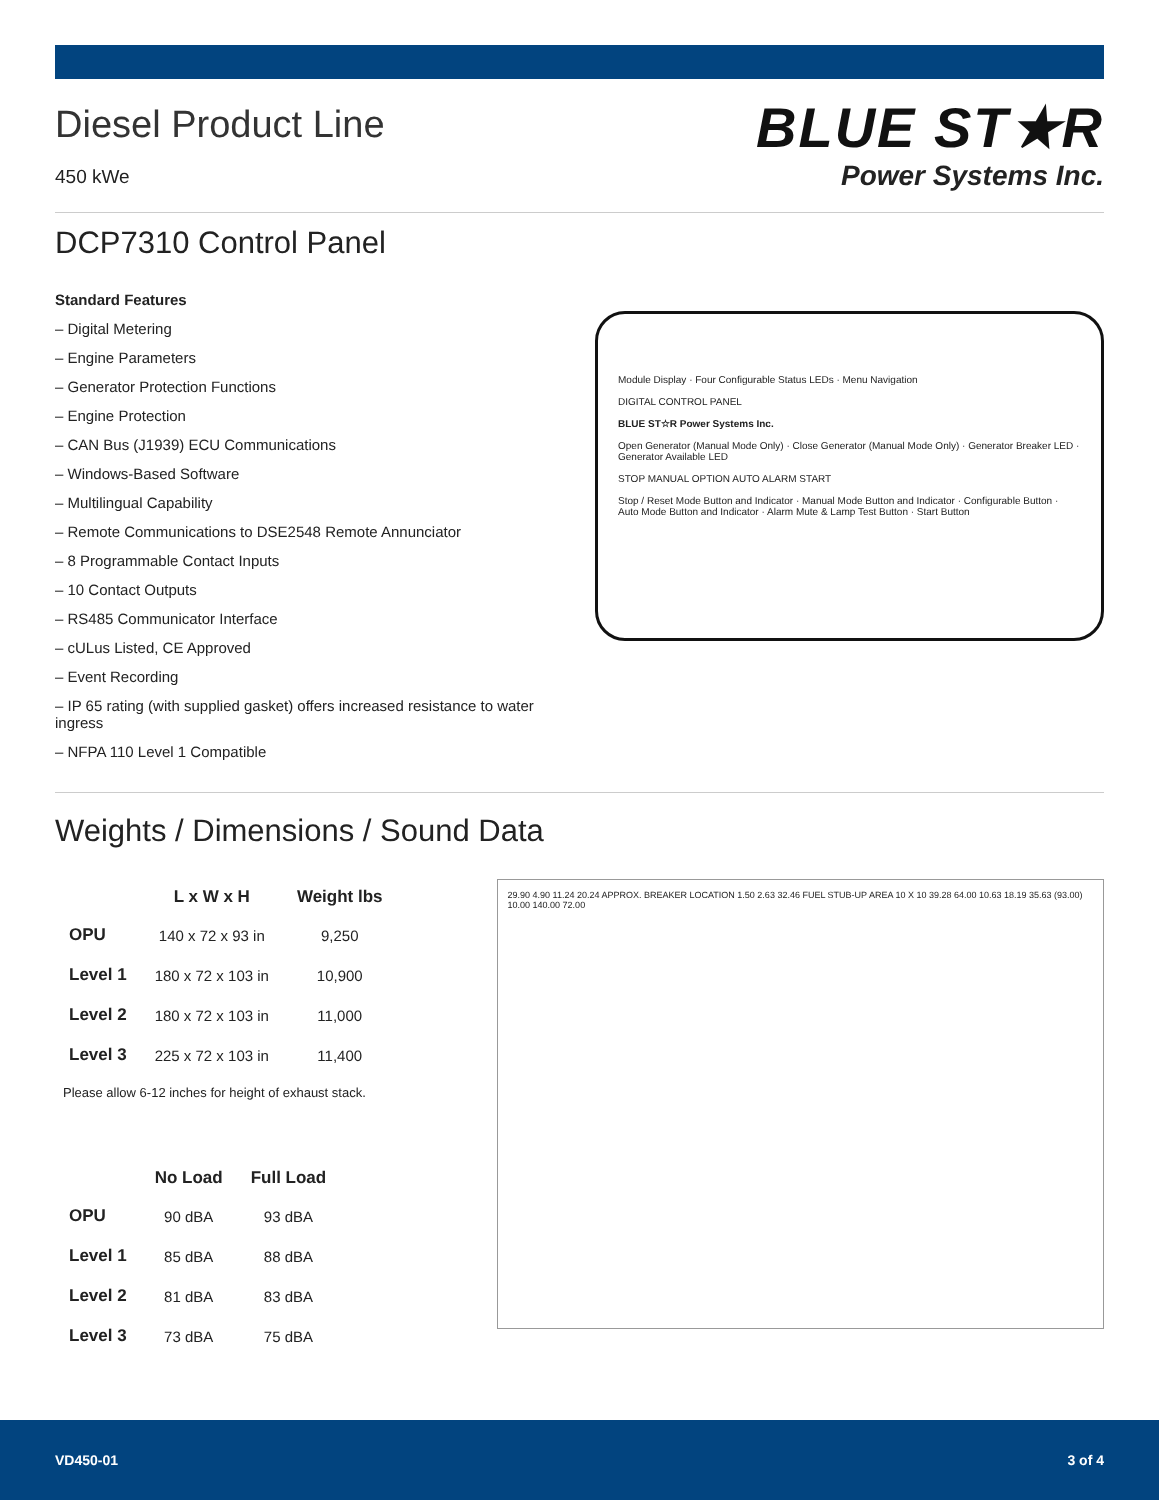Diesel Product Line
450 kWe
BLUE ST★R
Power Systems Inc.
DCP7310 Control Panel
Standard Features
– Digital Metering
– Engine Parameters
– Generator Protection Functions
– Engine Protection
– CAN Bus (J1939) ECU Communications
– Windows-Based Software
– Multilingual Capability
– Remote Communications to DSE2548 Remote Annunciator
– 8 Programmable Contact Inputs
– 10 Contact Outputs
– RS485 Communicator Interface
– cULus Listed, CE Approved
– Event Recording
– IP 65 rating (with supplied gasket) offers increased resistance to water ingress
– NFPA 110 Level 1 Compatible
Module Display · Four Configurable Status LEDs · Menu Navigation
DIGITAL CONTROL PANEL
BLUE ST☆R Power Systems Inc.
Open Generator (Manual Mode Only) · Close Generator (Manual Mode Only) · Generator Breaker LED · Generator Available LED
STOP MANUAL OPTION AUTO ALARM START
Stop / Reset Mode Button and Indicator · Manual Mode Button and Indicator · Configurable Button · Auto Mode Button and Indicator · Alarm Mute & Lamp Test Button · Start Button
Weights / Dimensions / Sound Data
| | L x W x H | Weight lbs |
| --- | --- | --- |
| OPU | 140 x 72 x 93 in | 9,250 |
| Level 1 | 180 x 72 x 103 in | 10,900 |
| Level 2 | 180 x 72 x 103 in | 11,000 |
| Level 3 | 225 x 72 x 103 in | 11,400 |
Please allow 6-12 inches for height of exhaust stack.
| | No Load | Full Load |
| --- | --- | --- |
| OPU | 90 dBA | 93 dBA |
| Level 1 | 85 dBA | 88 dBA |
| Level 2 | 81 dBA | 83 dBA |
| Level 3 | 73 dBA | 75 dBA |
29.90 4.90 11.24 20.24 APPROX. BREAKER LOCATION 1.50 2.63 32.46 FUEL STUB-UP AREA 10 X 10 39.28 64.00 10.63 18.19 35.63 (93.00) 10.00 140.00 72.00
VD450-01 3 of 4